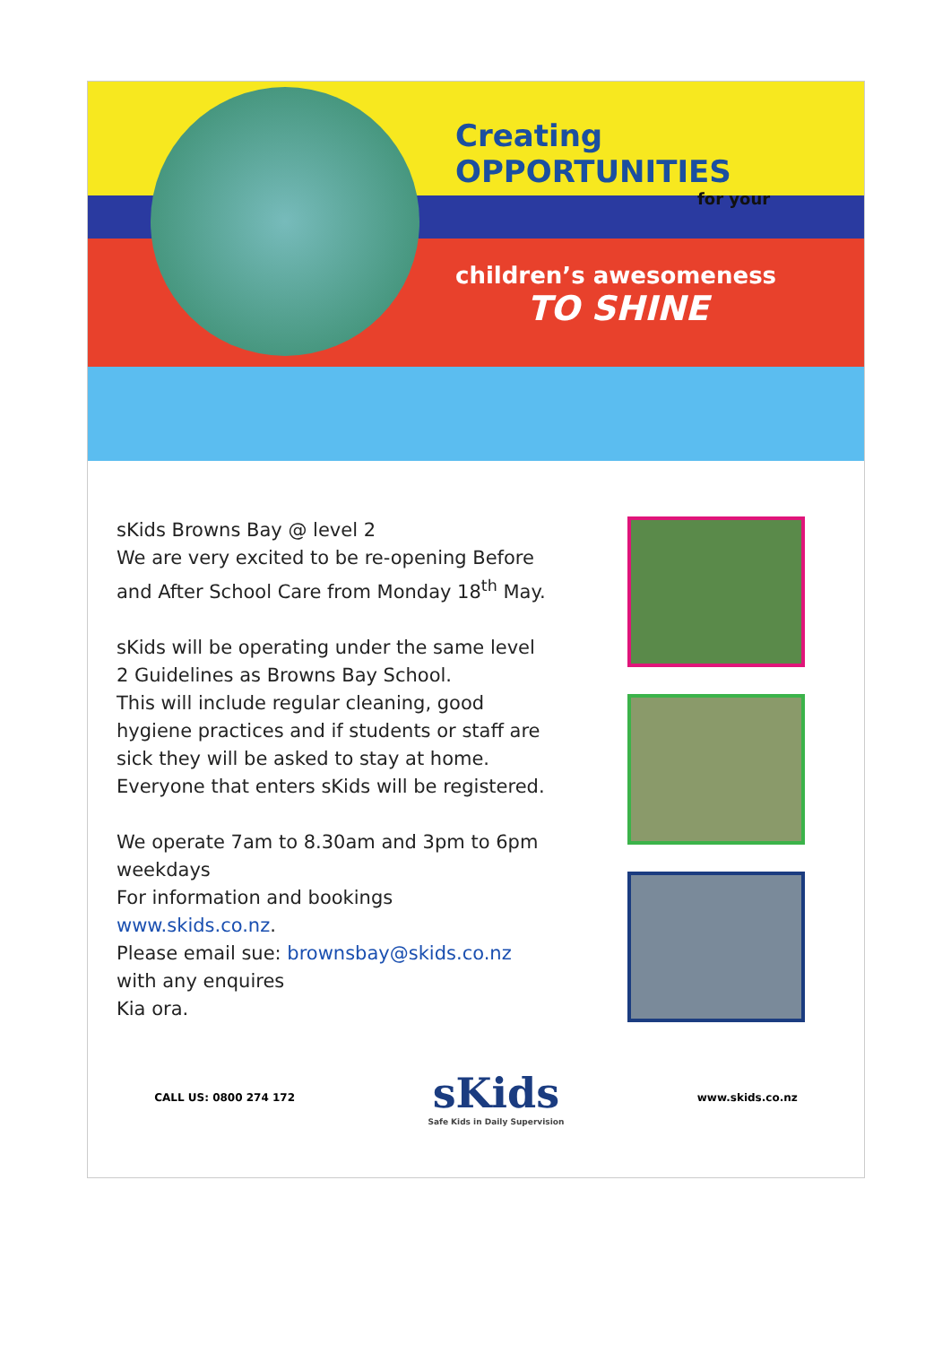Creating
OPPORTUNITIES
for your
children’s awesomeness
TO SHINE
sKids Browns Bay @ level 2
We are very excited to be re-opening Before and After School Care from Monday 18<sup>th</sup> May.
sKids will be operating under the same level 2 Guidelines as Browns Bay School.
This will include regular cleaning, good hygiene practices and if students or staff are sick they will be asked to stay at home.
Everyone that enters sKids will be registered.
We operate 7am to 8.30am and 3pm to 6pm weekdays
For information and bookings
www.skids.co.nz.
Please email sue: brownsbay@skids.co.nz
with any enquires
Kia ora.
CALL US: 0800 274 172
sKids
Safe Kids in Daily Supervision
www.skids.co.nz